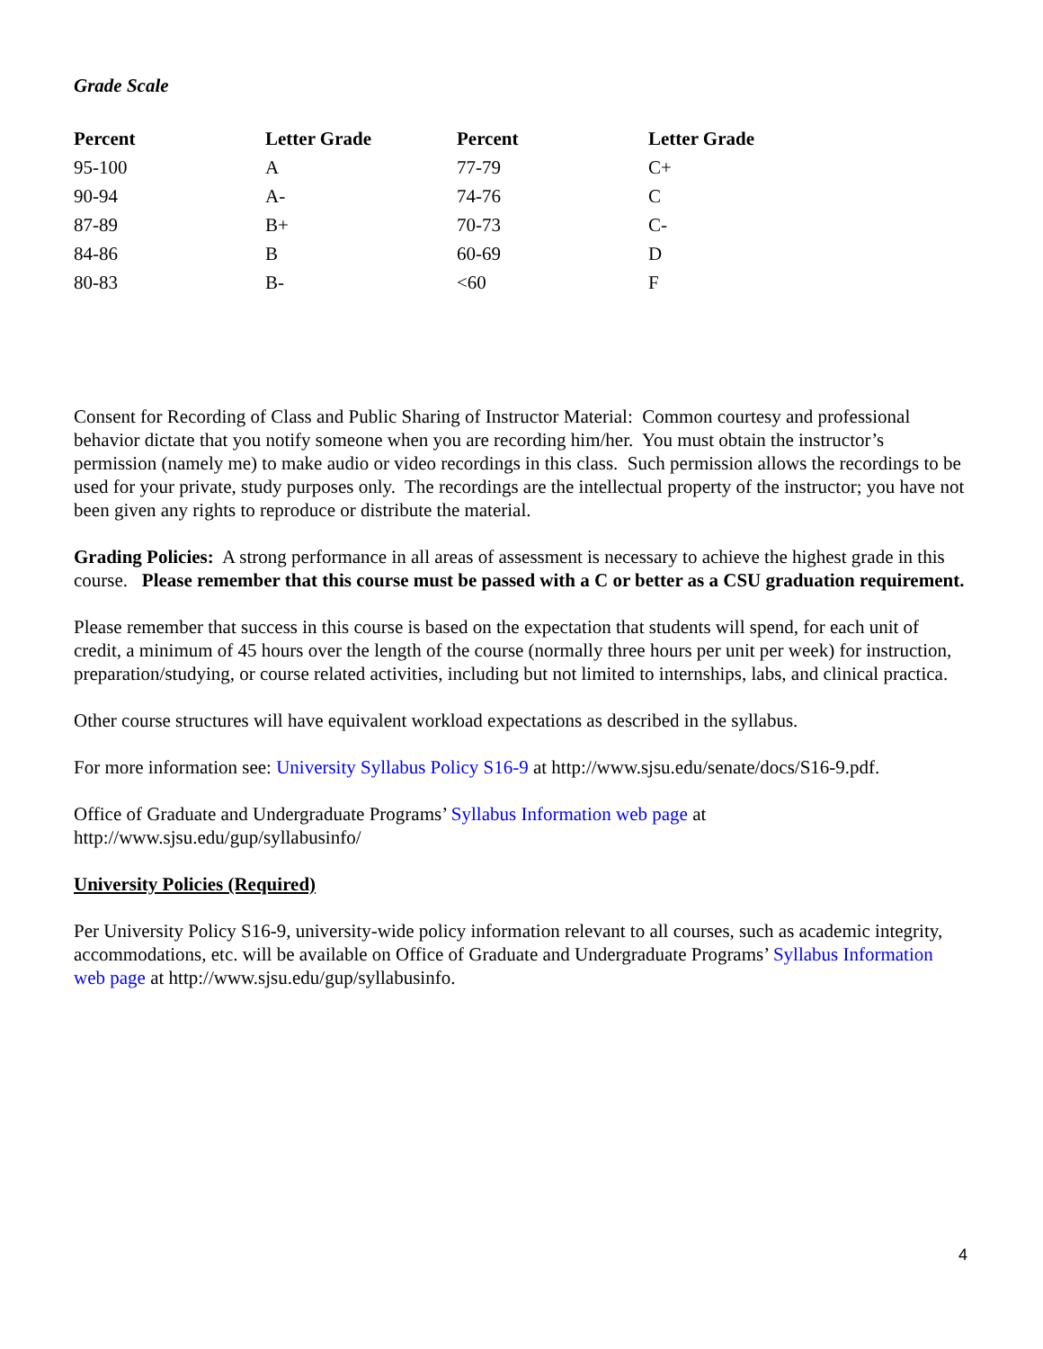Grade Scale
| Percent | Letter Grade | Percent | Letter Grade |
| --- | --- | --- | --- |
| 95-100 | A | 77-79 | C+ |
| 90-94 | A- | 74-76 | C |
| 87-89 | B+ | 70-73 | C- |
| 84-86 | B | 60-69 | D |
| 80-83 | B- | <60 | F |
Consent for Recording of Class and Public Sharing of Instructor Material: Common courtesy and professional behavior dictate that you notify someone when you are recording him/her. You must obtain the instructor’s permission (namely me) to make audio or video recordings in this class. Such permission allows the recordings to be used for your private, study purposes only. The recordings are the intellectual property of the instructor; you have not been given any rights to reproduce or distribute the material.
Grading Policies: A strong performance in all areas of assessment is necessary to achieve the highest grade in this course. Please remember that this course must be passed with a C or better as a CSU graduation requirement.
Please remember that success in this course is based on the expectation that students will spend, for each unit of credit, a minimum of 45 hours over the length of the course (normally three hours per unit per week) for instruction, preparation/studying, or course related activities, including but not limited to internships, labs, and clinical practica.
Other course structures will have equivalent workload expectations as described in the syllabus.
For more information see: University Syllabus Policy S16-9 at http://www.sjsu.edu/senate/docs/S16-9.pdf.
Office of Graduate and Undergraduate Programs’ Syllabus Information web page at
http://www.sjsu.edu/gup/syllabusinfo/
University Policies (Required)
Per University Policy S16-9, university-wide policy information relevant to all courses, such as academic integrity, accommodations, etc. will be available on Office of Graduate and Undergraduate Programs’ Syllabus Information web page at http://www.sjsu.edu/gup/syllabusinfo.
4